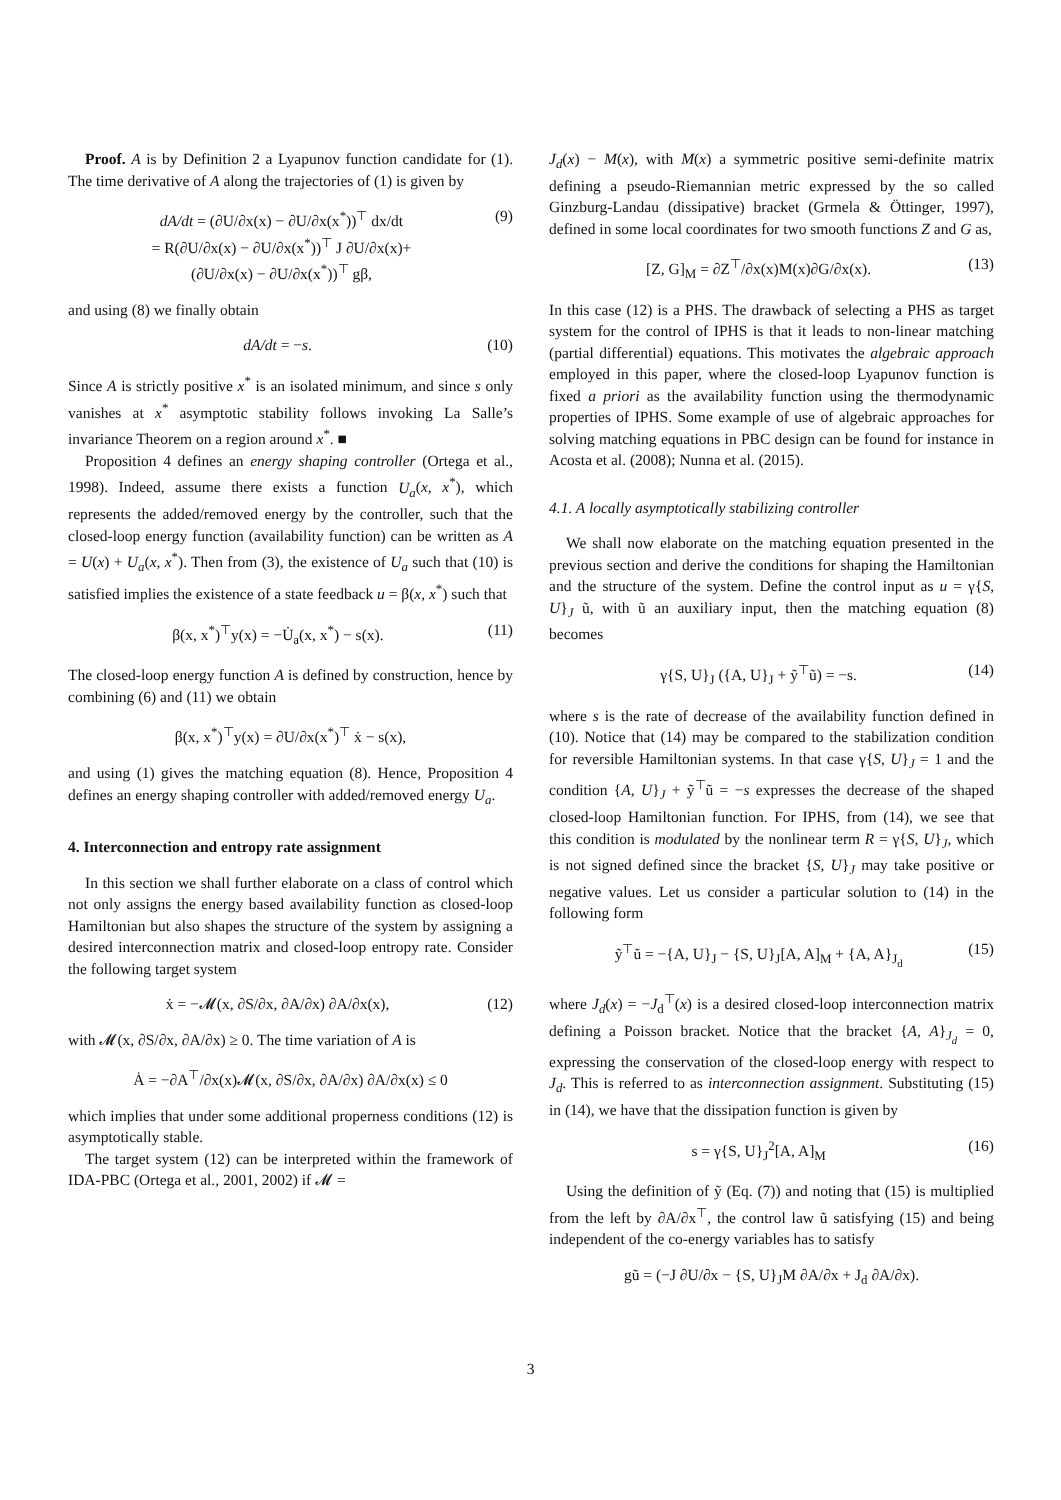Proof. A is by Definition 2 a Lyapunov function candidate for (1). The time derivative of A along the trajectories of (1) is given by
dA/dt = (∂U/∂x(x) − ∂U/∂x(x<sup>*</sup>))<sup>⊤</sup> dx/dt
= R(∂U/∂x(x) − ∂U/∂x(x<sup>*</sup>))<sup>⊤</sup> J ∂U/∂x(x)+
(∂U/∂x(x) − ∂U/∂x(x<sup>*</sup>))<sup>⊤</sup> gβ, (9)
and using (8) we finally obtain
dA/dt = −s. (10)
Since A is strictly positive x<sup>*</sup> is an isolated minimum, and since s only vanishes at x<sup>*</sup> asymptotic stability follows invoking La Salle’s invariance Theorem on a region around x<sup>*</sup>. ■
Proposition 4 defines an energy shaping controller (Ortega et al., 1998). Indeed, assume there exists a function U<sub>a</sub>(x, x<sup>*</sup>), which represents the added/removed energy by the controller, such that the closed-loop energy function (availability function) can be written as A = U(x) + U<sub>a</sub>(x, x<sup>*</sup>). Then from (3), the existence of U<sub>a</sub> such that (10) is satisfied implies the existence of a state feedback u = β(x, x<sup>*</sup>) such that
β(x, x<sup>*</sup>)<sup>⊤</sup>y(x) = −U̇<sub>a</sub>(x, x<sup>*</sup>) − s(x). (11)
The closed-loop energy function A is defined by construction, hence by combining (6) and (11) we obtain
β(x, x<sup>*</sup>)<sup>⊤</sup>y(x) = ∂U/∂x(x<sup>*</sup>)<sup>⊤</sup> ẋ − s(x),
and using (1) gives the matching equation (8). Hence, Proposition 4 defines an energy shaping controller with added/removed energy U<sub>a</sub>.
4. Interconnection and entropy rate assignment
In this section we shall further elaborate on a class of control which not only assigns the energy based availability function as closed-loop Hamiltonian but also shapes the structure of the system by assigning a desired interconnection matrix and closed-loop entropy rate. Consider the following target system
ẋ = −𝓜(x, ∂S/∂x, ∂A/∂x) ∂A/∂x(x), (12)
with 𝓜(x, ∂S/∂x, ∂A/∂x) ≥ 0. The time variation of A is
Ȧ = −∂A<sup>⊤</sup>/∂x(x)𝓜(x, ∂S/∂x, ∂A/∂x) ∂A/∂x(x) ≤ 0
which implies that under some additional properness conditions (12) is asymptotically stable.
The target system (12) can be interpreted within the framework of IDA-PBC (Ortega et al., 2001, 2002) if 𝓜 =
J<sub>d</sub>(x) − M(x), with M(x) a symmetric positive semi-definite matrix defining a pseudo-Riemannian metric expressed by the so called Ginzburg-Landau (dissipative) bracket (Grmela & Öttinger, 1997), defined in some local coordinates for two smooth functions Z and G as,
[Z, G]<sub>M</sub> = ∂Z<sup>⊤</sup>/∂x(x)M(x)∂G/∂x(x). (13)
In this case (12) is a PHS. The drawback of selecting a PHS as target system for the control of IPHS is that it leads to non-linear matching (partial differential) equations. This motivates the algebraic approach employed in this paper, where the closed-loop Lyapunov function is fixed a priori as the availability function using the thermodynamic properties of IPHS. Some example of use of algebraic approaches for solving matching equations in PBC design can be found for instance in Acosta et al. (2008); Nunna et al. (2015).
4.1. A locally asymptotically stabilizing controller
We shall now elaborate on the matching equation presented in the previous section and derive the conditions for shaping the Hamiltonian and the structure of the system. Define the control input as u = γ{S, U}<sub>J</sub> ũ, with ũ an auxiliary input, then the matching equation (8) becomes
γ{S, U}<sub>J</sub> ({A, U}<sub>J</sub> + ỹ<sup>⊤</sup>ũ) = −s. (14)
where s is the rate of decrease of the availability function defined in (10). Notice that (14) may be compared to the stabilization condition for reversible Hamiltonian systems. In that case γ{S, U}<sub>J</sub> = 1 and the condition {A, U}<sub>J</sub> + ỹ<sup>⊤</sup>ũ = −s expresses the decrease of the shaped closed-loop Hamiltonian function. For IPHS, from (14), we see that this condition is modulated by the nonlinear term R = γ{S, U}<sub>J</sub>, which is not signed defined since the bracket {S, U}<sub>J</sub> may take positive or negative values. Let us consider a particular solution to (14) in the following form
ỹ<sup>⊤</sup>ũ = −{A, U}<sub>J</sub> − {S, U}<sub>J</sub>[A, A]<sub>M</sub> + {A, A}<sub>J<sub>d</sub></sub> (15)
where J<sub>d</sub>(x) = −J<sub>d</sub><sup>⊤</sup>(x) is a desired closed-loop interconnection matrix defining a Poisson bracket. Notice that the bracket {A, A}<sub>J<sub>d</sub></sub> = 0, expressing the conservation of the closed-loop energy with respect to J<sub>d</sub>. This is referred to as interconnection assignment. Substituting (15) in (14), we have that the dissipation function is given by
s = γ{S, U}<sub>J</sub><sup>2</sup>[A, A]<sub>M</sub> (16)
Using the definition of ỹ (Eq. (7)) and noting that (15) is multiplied from the left by ∂A/∂x<sup>⊤</sup>, the control law ũ satisfying (15) and being independent of the co-energy variables has to satisfy
gũ = (−J ∂U/∂x − {S, U}<sub>J</sub>M ∂A/∂x + J<sub>d</sub> ∂A/∂x).
3